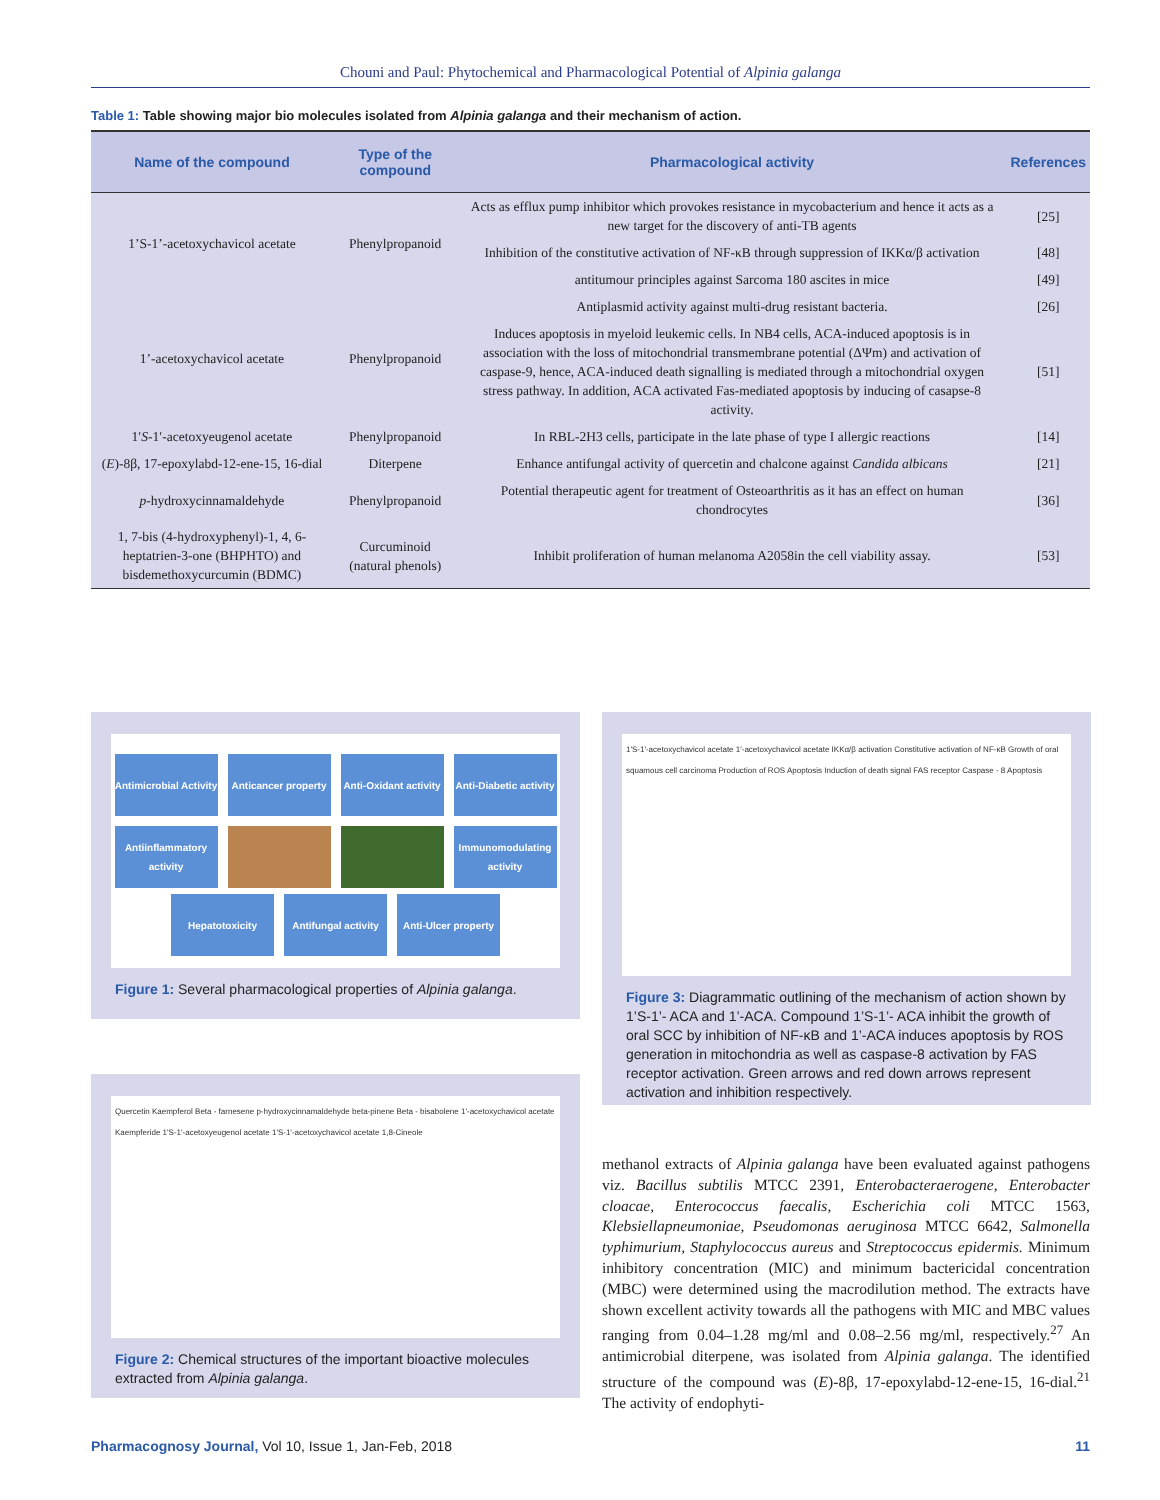Chouni and Paul: Phytochemical and Pharmacological Potential of Alpinia galanga
Table 1: Table showing major bio molecules isolated from Alpinia galanga and their mechanism of action.
| Name of the compound | Type of the compound | Pharmacological activity | References |
| --- | --- | --- | --- |
| 1’S-1’-acetoxychavicol acetate | Phenylpropanoid | Acts as efflux pump inhibitor which provokes resistance in mycobacterium and hence it acts as a new target for the discovery of anti-TB agents | [25] |
| | | Inhibition of the constitutive activation of NF-κB through suppression of IKKα/β activation | [48] |
| | | antitumour principles against Sarcoma 180 ascites in mice | [49] |
| 1’-acetoxychavicol acetate | Phenylpropanoid | Antiplasmid activity against multi-drug resistant bacteria. | [26] |
| | | Induces apoptosis in myeloid leukemic cells. In NB4 cells, ACA-induced apoptosis is in association with the loss of mitochondrial transmembrane potential (ΔΨm) and activation of caspase-9, hence, ACA-induced death signalling is mediated through a mitochondrial oxygen stress pathway. In addition, ACA activated Fas-mediated apoptosis by inducing of casapse-8 activity. | [51] |
| 1′ S -1′-acetoxyeugenol acetate | Phenylpropanoid | In RBL-2H3 cells, participate in the late phase of type I allergic reactions | [14] |
| ( E )-8β, 17-epoxylabd-12-ene-15, 16-dial | Diterpene | Enhance antifungal activity of quercetin and chalcone against Candida albicans | [21] |
| p -hydroxycinnamaldehyde | Phenylpropanoid | Potential therapeutic agent for treatment of Osteoarthritis as it has an effect on human chondrocytes | [36] |
| 1, 7-bis (4-hydroxyphenyl)-1, 4, 6-heptatrien-3-one (BHPHTO) and bisdemethoxycurcumin (BDMC) | Curcuminoid (natural phenols) | Inhibit proliferation of human melanoma A2058in the cell viability assay. | [53] |
Antimicrobial Activity
Anticancer property
Anti-Oxidant activity
Anti-Diabetic activity
Antiinflammatory activity
Immunomodulating activity
Hepatotoxicity
Antifungal activity
Anti-Ulcer property
Figure 1: Several pharmacological properties of Alpinia galanga.
Quercetin Kaempferol Beta - farnesene p-hydroxycinnamaldehyde beta-pinene Beta - bisabolene 1'-acetoxychavicol acetate Kaempferide 1'S-1'-acetoxyeugenol acetate 1'S-1'-acetoxychavicol acetate 1,8-Cineole
Figure 2: Chemical structures of the important bioactive molecules extracted from Alpinia galanga.
1'S-1'-acetoxychavicol acetate 1'-acetoxychavicol acetate IKKα/β activation Constitutive activation of NF-κB Growth of oral squamous cell carcinoma Production of ROS Apoptosis Induction of death signal FAS receptor Caspase - 8 Apoptosis
Figure 3: Diagrammatic outlining of the mechanism of action shown by 1’S-1’- ACA and 1’-ACA. Compound 1’S-1’- ACA inhibit the growth of oral SCC by inhibition of NF-κB and 1’-ACA induces apoptosis by ROS generation in mitochondria as well as caspase-8 activation by FAS receptor activation. Green arrows and red down arrows represent activation and inhibition respectively.
methanol extracts of Alpinia galanga have been evaluated against pathogens viz. Bacillus subtilis MTCC 2391, Enterobacteraerogene, Enterobacter cloacae, Enterococcus faecalis, Escherichia coli MTCC 1563, Klebsiellapneumoniae, Pseudomonas aeruginosa MTCC 6642, Salmonella typhimurium, Staphylococcus aureus and Streptococcus epidermis. Minimum inhibitory concentration (MIC) and minimum bactericidal concentration (MBC) were determined using the macrodilution method. The extracts have shown excellent activity towards all the pathogens with MIC and MBC values ranging from 0.04–1.28 mg/ml and 0.08–2.56 mg/ml, respectively.<sup>27</sup> An antimicrobial diterpene, was isolated from Alpinia galanga. The identified structure of the compound was (E)-8β, 17-epoxylabd-12-ene-15, 16-dial.<sup>21</sup> The activity of endophyti-
Pharmacognosy Journal, Vol 10, Issue 1, Jan-Feb, 2018 11